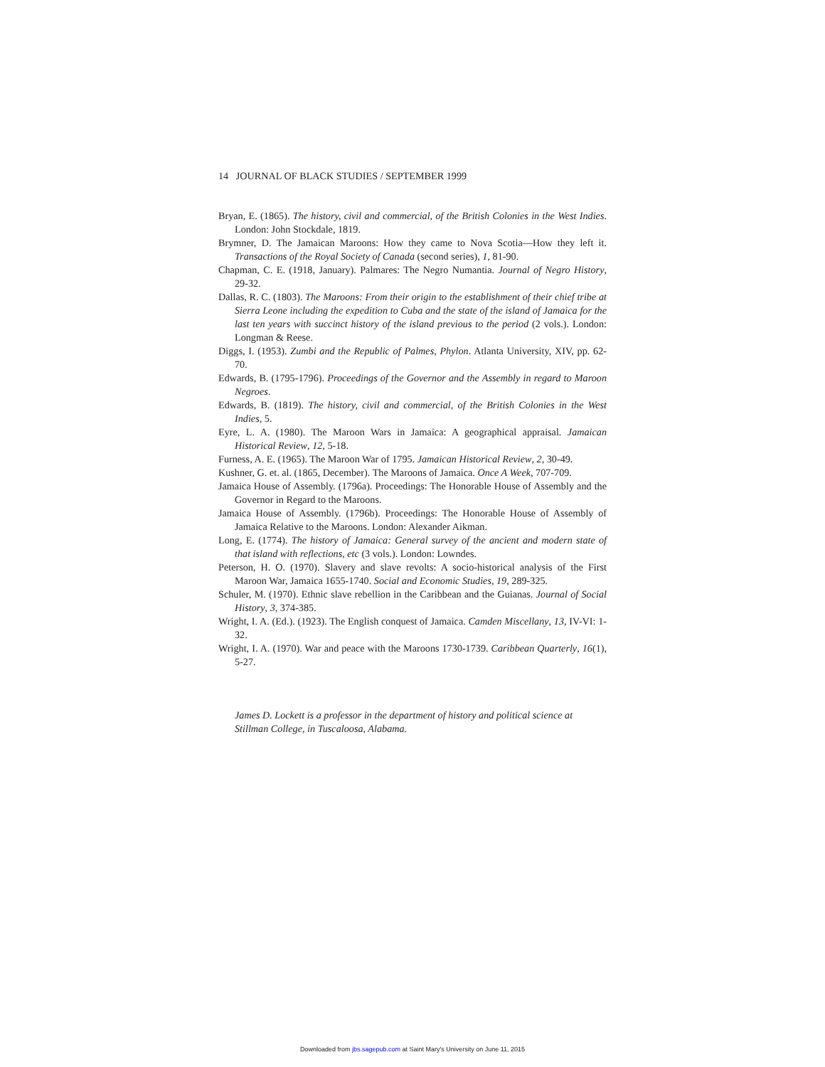14 JOURNAL OF BLACK STUDIES / SEPTEMBER 1999
Bryan, E. (1865). The history, civil and commercial, of the British Colonies in the West Indies. London: John Stockdale, 1819.
Brymner, D. The Jamaican Maroons: How they came to Nova Scotia—How they left it. Transactions of the Royal Society of Canada (second series), 1, 81-90.
Chapman, C. E. (1918, January). Palmares: The Negro Numantia. Journal of Negro History, 29-32.
Dallas, R. C. (1803). The Maroons: From their origin to the establishment of their chief tribe at Sierra Leone including the expedition to Cuba and the state of the island of Jamaica for the last ten years with succinct history of the island previous to the period (2 vols.). London: Longman & Reese.
Diggs, I. (1953). Zumbi and the Republic of Palmes, Phylon. Atlanta University, XIV, pp. 62-70.
Edwards, B. (1795-1796). Proceedings of the Governor and the Assembly in regard to Maroon Negroes.
Edwards, B. (1819). The history, civil and commercial, of the British Colonies in the West Indies, 5.
Eyre, L. A. (1980). The Maroon Wars in Jamaica: A geographical appraisal. Jamaican Historical Review, 12, 5-18.
Furness, A. E. (1965). The Maroon War of 1795. Jamaican Historical Review, 2, 30-49.
Kushner, G. et. al. (1865, December). The Maroons of Jamaica. Once A Week, 707-709.
Jamaica House of Assembly. (1796a). Proceedings: The Honorable House of Assembly and the Governor in Regard to the Maroons.
Jamaica House of Assembly. (1796b). Proceedings: The Honorable House of Assembly of Jamaica Relative to the Maroons. London: Alexander Aikman.
Long, E. (1774). The history of Jamaica: General survey of the ancient and modern state of that island with reflections, etc (3 vols.). London: Lowndes.
Peterson, H. O. (1970). Slavery and slave revolts: A socio-historical analysis of the First Maroon War, Jamaica 1655-1740. Social and Economic Studies, 19, 289-325.
Schuler, M. (1970). Ethnic slave rebellion in the Caribbean and the Guianas. Journal of Social History, 3, 374-385.
Wright, I. A. (Ed.). (1923). The English conquest of Jamaica. Camden Miscellany, 13, IV-VI: 1-32.
Wright, I. A. (1970). War and peace with the Maroons 1730-1739. Caribbean Quarterly, 16(1), 5-27.
James D. Lockett is a professor in the department of history and political science at Stillman College, in Tuscaloosa, Alabama.
Downloaded from jbs.sagepub.com at Saint Mary's University on June 11, 2015